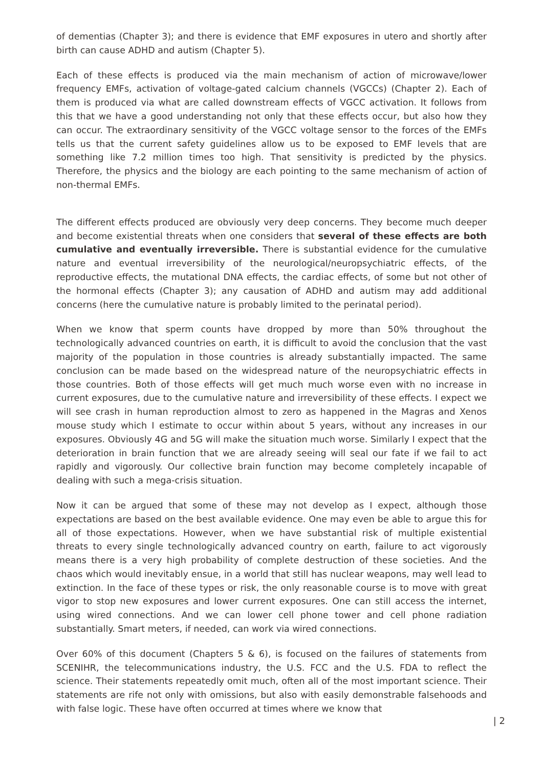of dementias (Chapter 3); and there is evidence that EMF exposures in utero and shortly after birth can cause ADHD and autism (Chapter 5).
Each of these effects is produced via the main mechanism of action of microwave/lower frequency EMFs, activation of voltage-gated calcium channels (VGCCs) (Chapter 2). Each of them is produced via what are called downstream effects of VGCC activation. It follows from this that we have a good understanding not only that these effects occur, but also how they can occur. The extraordinary sensitivity of the VGCC voltage sensor to the forces of the EMFs tells us that the current safety guidelines allow us to be exposed to EMF levels that are something like 7.2 million times too high. That sensitivity is predicted by the physics. Therefore, the physics and the biology are each pointing to the same mechanism of action of non-thermal EMFs.
The different effects produced are obviously very deep concerns. They become much deeper and become existential threats when one considers that several of these effects are both cumulative and eventually irreversible. There is substantial evidence for the cumulative nature and eventual irreversibility of the neurological/neuropsychiatric effects, of the reproductive effects, the mutational DNA effects, the cardiac effects, of some but not other of the hormonal effects (Chapter 3); any causation of ADHD and autism may add additional concerns (here the cumulative nature is probably limited to the perinatal period).
When we know that sperm counts have dropped by more than 50% throughout the technologically advanced countries on earth, it is difficult to avoid the conclusion that the vast majority of the population in those countries is already substantially impacted. The same conclusion can be made based on the widespread nature of the neuropsychiatric effects in those countries. Both of those effects will get much much worse even with no increase in current exposures, due to the cumulative nature and irreversibility of these effects. I expect we will see crash in human reproduction almost to zero as happened in the Magras and Xenos mouse study which I estimate to occur within about 5 years, without any increases in our exposures. Obviously 4G and 5G will make the situation much worse. Similarly I expect that the deterioration in brain function that we are already seeing will seal our fate if we fail to act rapidly and vigorously. Our collective brain function may become completely incapable of dealing with such a mega-crisis situation.
Now it can be argued that some of these may not develop as I expect, although those expectations are based on the best available evidence. One may even be able to argue this for all of those expectations. However, when we have substantial risk of multiple existential threats to every single technologically advanced country on earth, failure to act vigorously means there is a very high probability of complete destruction of these societies. And the chaos which would inevitably ensue, in a world that still has nuclear weapons, may well lead to extinction. In the face of these types or risk, the only reasonable course is to move with great vigor to stop new exposures and lower current exposures. One can still access the internet, using wired connections. And we can lower cell phone tower and cell phone radiation substantially. Smart meters, if needed, can work via wired connections.
Over 60% of this document (Chapters 5 & 6), is focused on the failures of statements from SCENIHR, the telecommunications industry, the U.S. FCC and the U.S. FDA to reflect the science. Their statements repeatedly omit much, often all of the most important science. Their statements are rife not only with omissions, but also with easily demonstrable falsehoods and with false logic. These have often occurred at times where we know that
| 2